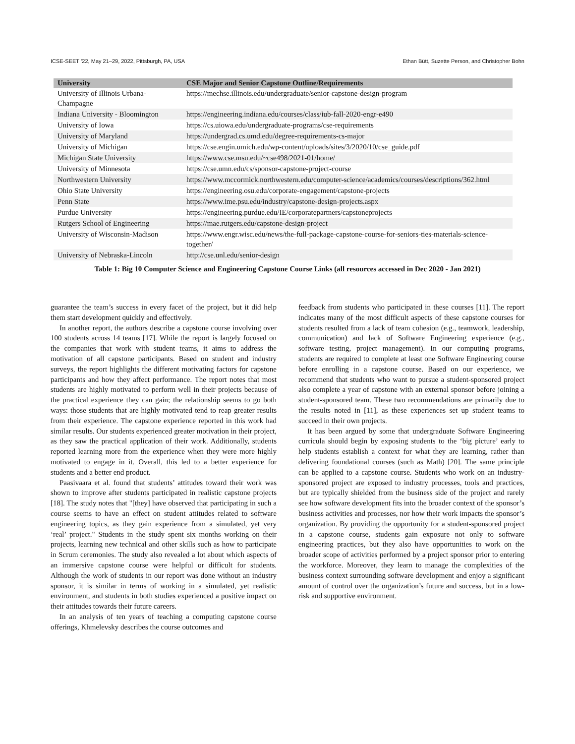ICSE-SEET ’22, May 21–29, 2022, Pittsburgh, PA, USA Ethan Bütt, Suzette Person, and Christopher Bohn
| University | CSE Major and Senior Capstone Outline/Requirements |
| --- | --- |
| University of Illinois Urbana-Champagne | https://mechse.illinois.edu/undergraduate/senior-capstone-design-program |
| Indiana University - Bloomington | https://engineering.indiana.edu/courses/class/iub-fall-2020-engr-e490 |
| University of Iowa | https://cs.uiowa.edu/undergraduate-programs/cse-requirements |
| University of Maryland | https://undergrad.cs.umd.edu/degree-requirements-cs-major |
| University of Michigan | https://cse.engin.umich.edu/wp-content/uploads/sites/3/2020/10/cse_guide.pdf |
| Michigan State University | https://www.cse.msu.edu/~cse498/2021-01/home/ |
| University of Minnesota | https://cse.umn.edu/cs/sponsor-capstone-project-course |
| Northwestern University | https://www.mccormick.northwestern.edu/computer-science/academics/courses/descriptions/362.html |
| Ohio State University | https://engineering.osu.edu/corporate-engagement/capstone-projects |
| Penn State | https://www.ime.psu.edu/industry/capstone-design-projects.aspx |
| Purdue University | https://engineering.purdue.edu/IE/corporatepartners/capstoneprojects |
| Rutgers School of Engineering | https://mae.rutgers.edu/capstone-design-project |
| University of Wisconsin-Madison | https://www.engr.wisc.edu/news/the-full-package-capstone-course-for-seniors-ties-materials-science-together/ |
| University of Nebraska-Lincoln | http://cse.unl.edu/senior-design |
Table 1: Big 10 Computer Science and Engineering Capstone Course Links (all resources accessed in Dec 2020 - Jan 2021)
guarantee the team’s success in every facet of the project, but it did help them start development quickly and effectively.
In another report, the authors describe a capstone course involving over 100 students across 14 teams [17]. While the report is largely focused on the companies that work with student teams, it aims to address the motivation of all capstone participants. Based on student and industry surveys, the report highlights the different motivating factors for capstone participants and how they affect performance. The report notes that most students are highly motivated to perform well in their projects because of the practical experience they can gain; the relationship seems to go both ways: those students that are highly motivated tend to reap greater results from their experience. The capstone experience reported in this work had similar results. Our students experienced greater motivation in their project, as they saw the practical application of their work. Additionally, students reported learning more from the experience when they were more highly motivated to engage in it. Overall, this led to a better experience for students and a better end product.
Paasivaara et al. found that students’ attitudes toward their work was shown to improve after students participated in realistic capstone projects [18]. The study notes that "[they] have observed that participating in such a course seems to have an effect on student attitudes related to software engineering topics, as they gain experience from a simulated, yet very ‘real’ project." Students in the study spent six months working on their projects, learning new technical and other skills such as how to participate in Scrum ceremonies. The study also revealed a lot about which aspects of an immersive capstone course were helpful or difficult for students. Although the work of students in our report was done without an industry sponsor, it is similar in terms of working in a simulated, yet realistic environment, and students in both studies experienced a positive impact on their attitudes towards their future careers.
In an analysis of ten years of teaching a computing capstone course offerings, Khmelevsky describes the course outcomes and
feedback from students who participated in these courses [11]. The report indicates many of the most difficult aspects of these capstone courses for students resulted from a lack of team cohesion (e.g., teamwork, leadership, communication) and lack of Software Engineering experience (e.g., software testing, project management). In our computing programs, students are required to complete at least one Software Engineering course before enrolling in a capstone course. Based on our experience, we recommend that students who want to pursue a student-sponsored project also complete a year of capstone with an external sponsor before joining a student-sponsored team. These two recommendations are primarily due to the results noted in [11], as these experiences set up student teams to succeed in their own projects.
It has been argued by some that undergraduate Software Engineering curricula should begin by exposing students to the ‘big picture’ early to help students establish a context for what they are learning, rather than delivering foundational courses (such as Math) [20]. The same principle can be applied to a capstone course. Students who work on an industry-sponsored project are exposed to industry processes, tools and practices, but are typically shielded from the business side of the project and rarely see how software development fits into the broader context of the sponsor’s business activities and processes, nor how their work impacts the sponsor’s organization. By providing the opportunity for a student-sponsored project in a capstone course, students gain exposure not only to software engineering practices, but they also have opportunities to work on the broader scope of activities performed by a project sponsor prior to entering the workforce. Moreover, they learn to manage the complexities of the business context surrounding software development and enjoy a significant amount of control over the organization’s future and success, but in a low-risk and supportive environment.